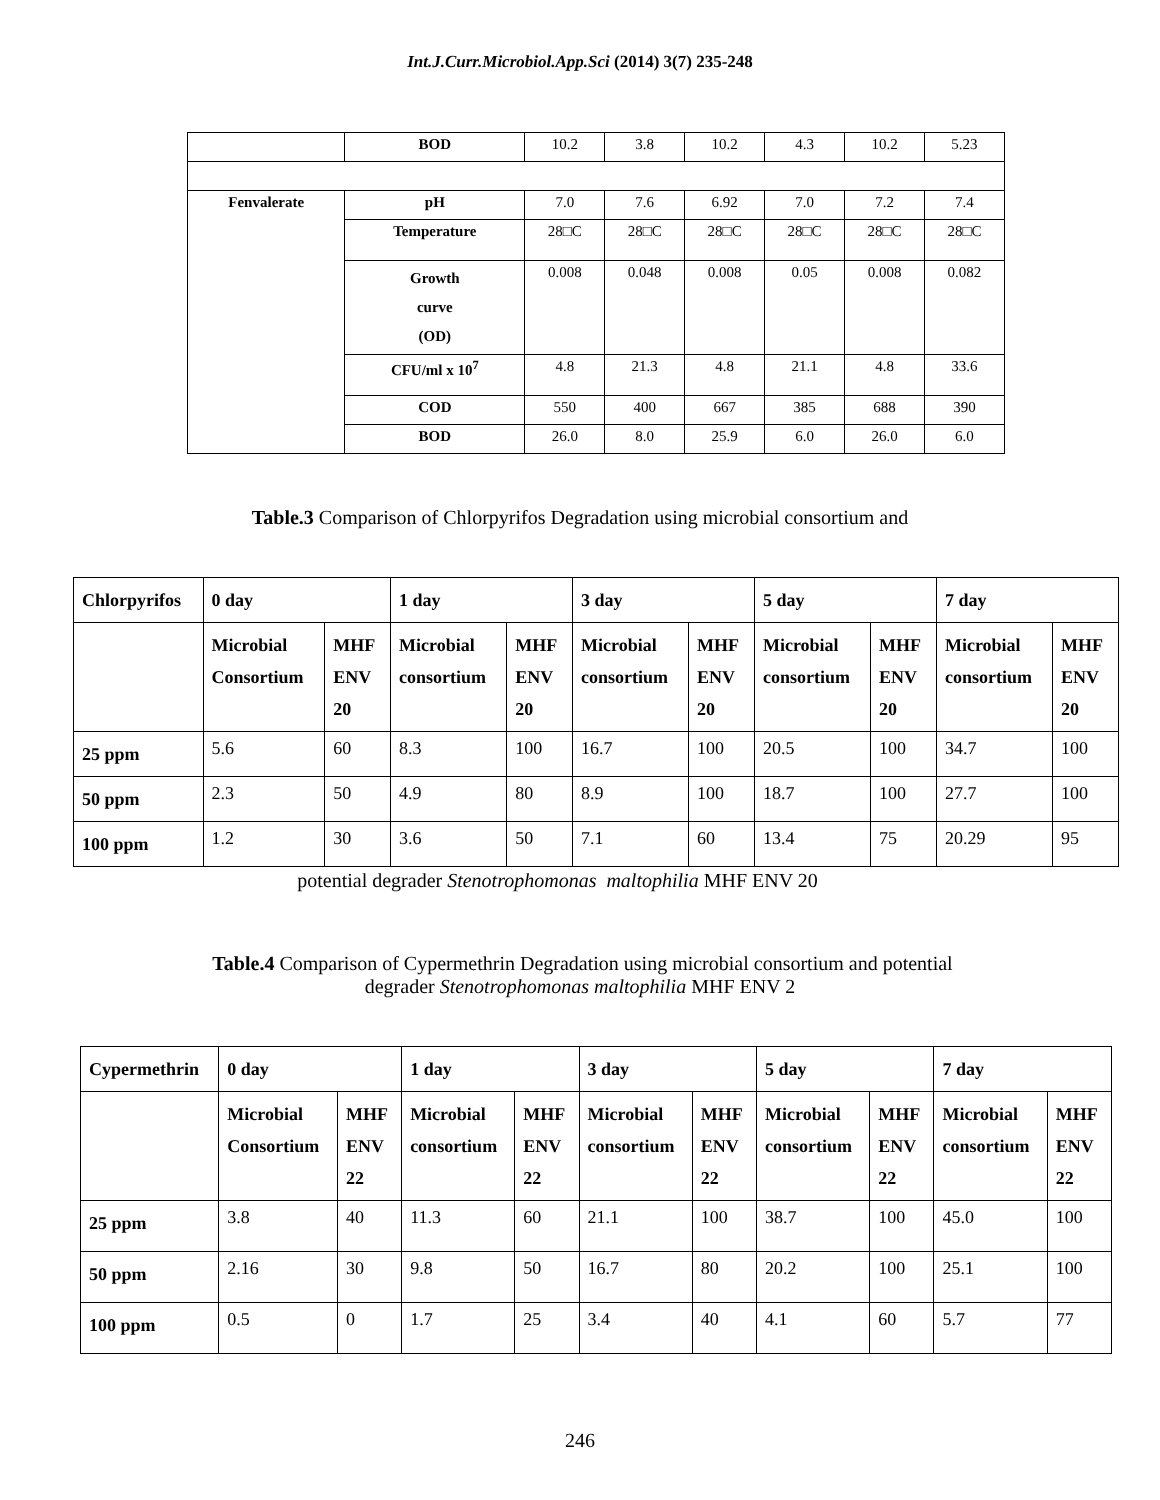Int.J.Curr.Microbiol.App.Sci (2014) 3(7) 235-248
| | BOD | 10.2 | 3.8 | 10.2 | 4.3 | 10.2 | 5.23 |
| Fenvalerate | pH | 7.0 | 7.6 | 6.92 | 7.0 | 7.2 | 7.4 |
| | Temperature | 28□C | 28□C | 28□C | 28□C | 28□C | 28□C |
| | Growth curve (OD) | 0.008 | 0.048 | 0.008 | 0.05 | 0.008 | 0.082 |
| | CFU/ml x 10<sup>7</sup> | 4.8 | 21.3 | 4.8 | 21.1 | 4.8 | 33.6 |
| | COD | 550 | 400 | 667 | 385 | 688 | 390 |
| | BOD | 26.0 | 8.0 | 25.9 | 6.0 | 26.0 | 6.0 |
Table.3 Comparison of Chlorpyrifos Degradation using microbial consortium and
| Chlorpyrifos | 0 day | | 1 day | | 3 day | | 5 day | | 7 day | |
| --- | --- | --- | --- | --- | --- | --- | --- | --- | --- | --- |
| | Microbial Consortium | MHF ENV 20 | Microbial consortium | MHF ENV 20 | Microbial consortium | MHF ENV 20 | Microbial consortium | MHF ENV 20 | Microbial consortium | MHF ENV 20 |
| 25 ppm | 5.6 | 60 | 8.3 | 100 | 16.7 | 100 | 20.5 | 100 | 34.7 | 100 |
| 50 ppm | 2.3 | 50 | 4.9 | 80 | 8.9 | 100 | 18.7 | 100 | 27.7 | 100 |
| 100 ppm | 1.2 | 30 | 3.6 | 50 | 7.1 | 60 | 13.4 | 75 | 20.29 | 95 |
potential degrader Stenotrophomonas maltophilia MHF ENV 20
Table.4 Comparison of Cypermethrin Degradation using microbial consortium and potential
degrader Stenotrophomonas maltophilia MHF ENV 2
| Cypermethrin | 0 day | | 1 day | | 3 day | | 5 day | | 7 day | |
| --- | --- | --- | --- | --- | --- | --- | --- | --- | --- | --- |
| | Microbial Consortium | MHF ENV 22 | Microbial consortium | MHF ENV 22 | Microbial consortium | MHF ENV 22 | Microbial consortium | MHF ENV 22 | Microbial consortium | MHF ENV 22 |
| 25 ppm | 3.8 | 40 | 11.3 | 60 | 21.1 | 100 | 38.7 | 100 | 45.0 | 100 |
| 50 ppm | 2.16 | 30 | 9.8 | 50 | 16.7 | 80 | 20.2 | 100 | 25.1 | 100 |
| 100 ppm | 0.5 | 0 | 1.7 | 25 | 3.4 | 40 | 4.1 | 60 | 5.7 | 77 |
246